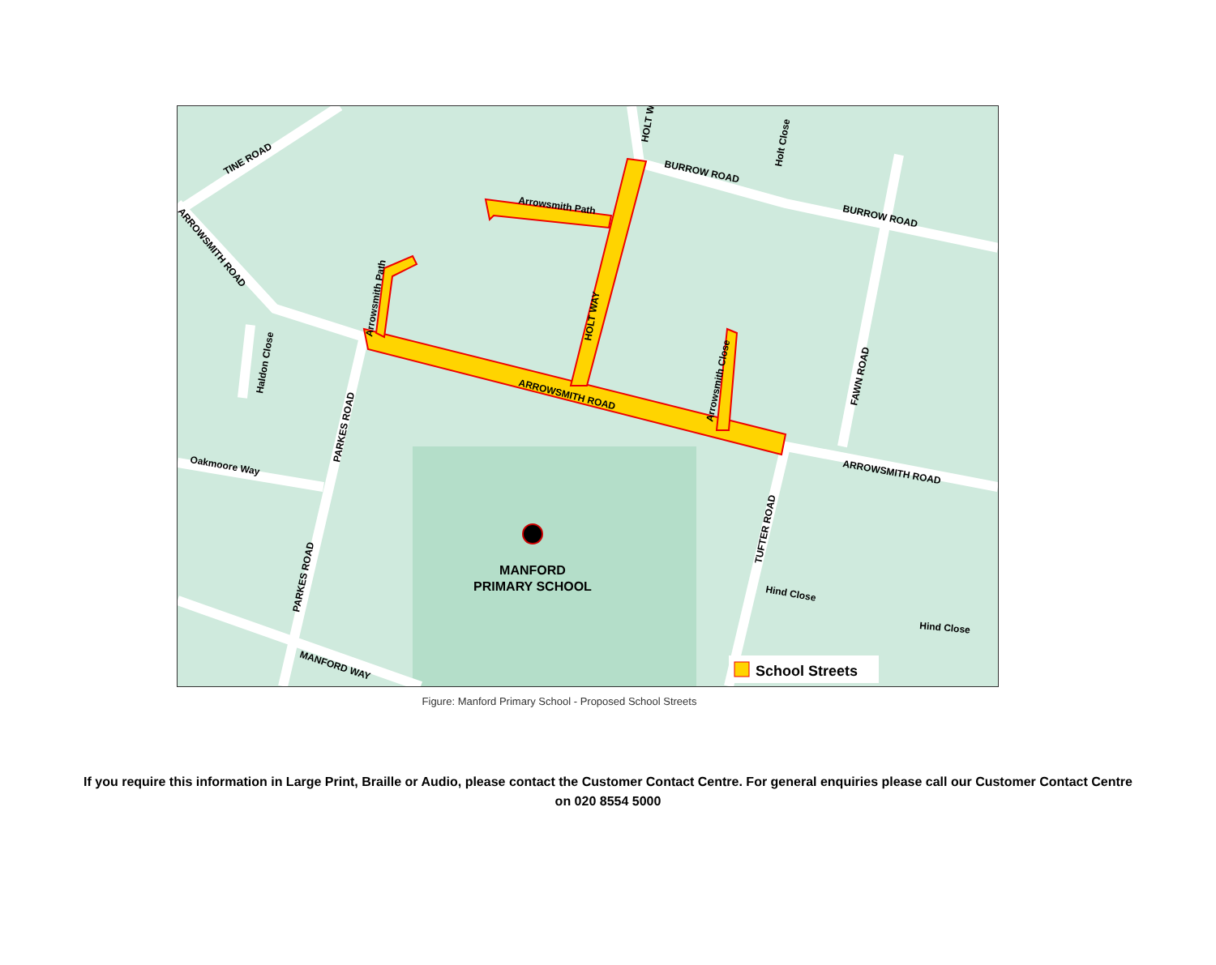TINE ROAD
BURROW ROAD
BURROW ROAD
Arrowsmith Path
ARROWSMITH ROAD
ARROWSMITH ROAD
ARROWSMITH ROAD
HOLT WAY
HOLT W
Holt Close
FAWN ROAD
Arrowsmith Close
Arrowsmith Path
Haldon Close
PARKES ROAD
PARKES ROAD
TUFTER ROAD
Oakmoore Way
MANFORD WAY
Hind Close
Hind Close
MANFORD
PRIMARY SCHOOL
School Streets
Figure: Manford Primary School - Proposed School Streets
If you require this information in Large Print, Braille or Audio, please contact the Customer Contact Centre. For general enquiries please call our Customer Contact Centre on 020 8554 5000